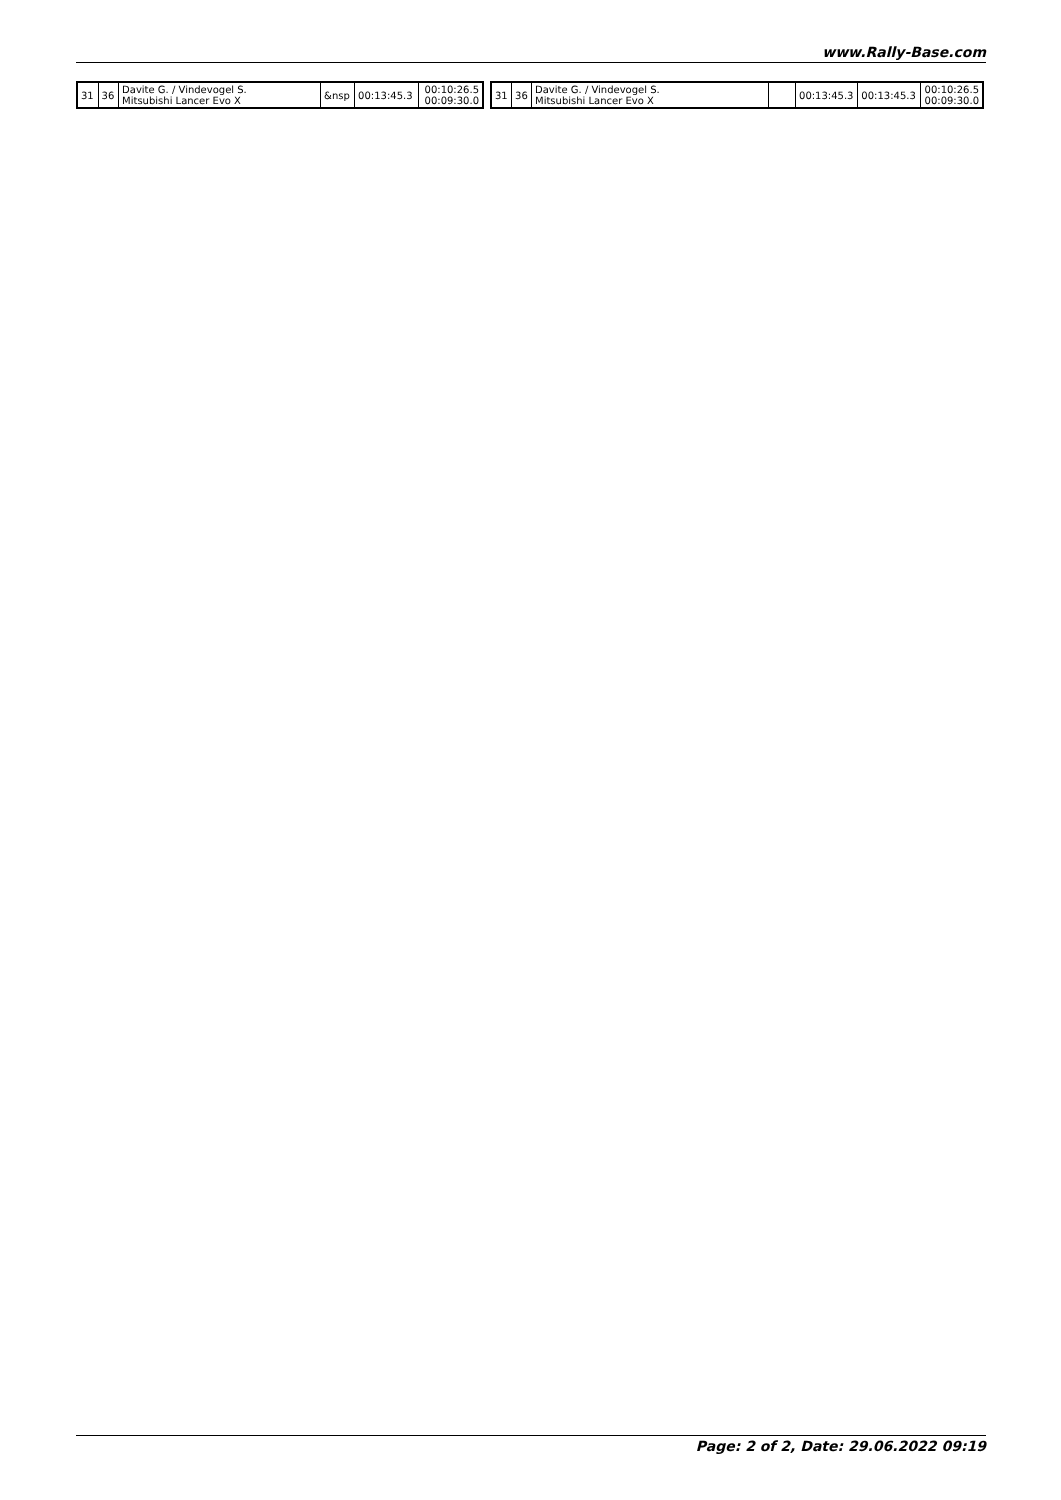www.Rally-Base.com
| 31 | 36 | Davite G. / Vindevogel S. Mitsubishi Lancer Evo X | &nsp | 00:13:45.3 | 00:10:26.5 00:09:30.0 |
| 31 | 36 | Davite G. / Vindevogel S. Mitsubishi Lancer Evo X | | 00:13:45.3 | 00:13:45.3 | 00:10:26.5 00:09:30.0 |
Page: 2 of 2, Date: 29.06.2022 09:19